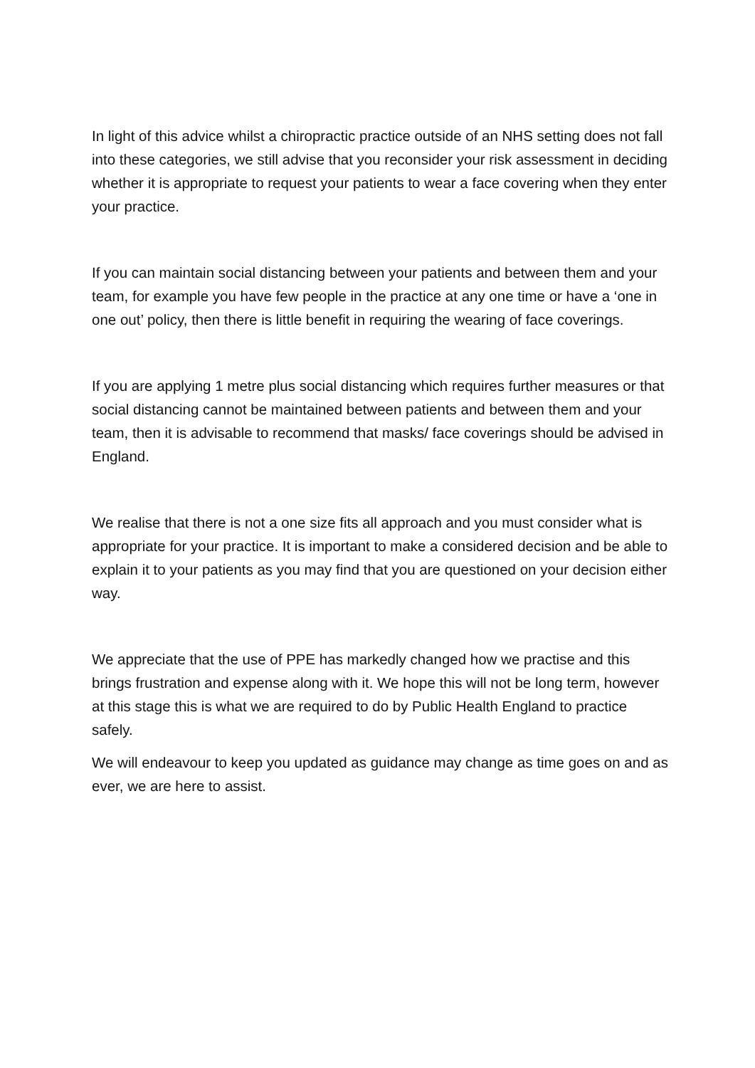In light of this advice whilst a chiropractic practice outside of an NHS setting does not fall into these categories, we still advise that you reconsider your risk assessment in deciding whether it is appropriate to request your patients to wear a face covering when they enter your practice.
If you can maintain social distancing between your patients and between them and your team, for example you have few people in the practice at any one time or have a ‘one in one out’ policy, then there is little benefit in requiring the wearing of face coverings.
If you are applying 1 metre plus social distancing which requires further measures or that social distancing cannot be maintained between patients and between them and your team, then it is advisable to recommend that masks/ face coverings should be advised in England.
We realise that there is not a one size fits all approach and you must consider what is appropriate for your practice. It is important to make a considered decision and be able to explain it to your patients as you may find that you are questioned on your decision either way.
We appreciate that the use of PPE has markedly changed how we practise and this brings frustration and expense along with it. We hope this will not be long term, however at this stage this is what we are required to do by Public Health England to practice safely.
We will endeavour to keep you updated as guidance may change as time goes on and as ever, we are here to assist.